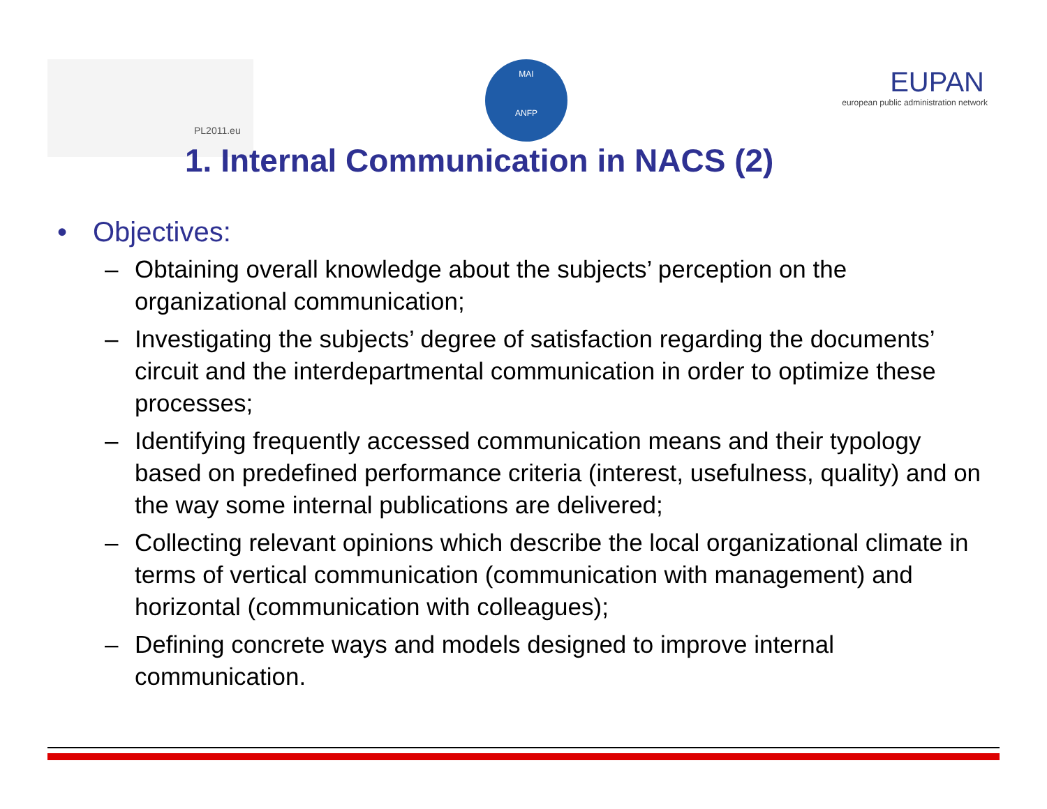PL2011.eu
MAI
ANFP
EUPAN
european public administration network
1. Internal Communication in NACS (2)
• Objectives:
– Obtaining overall knowledge about the subjects’ perception on the organizational communication;
– Investigating the subjects’ degree of satisfaction regarding the documents’ circuit and the interdepartmental communication in order to optimize these processes;
– Identifying frequently accessed communication means and their typology based on predefined performance criteria (interest, usefulness, quality) and on the way some internal publications are delivered;
– Collecting relevant opinions which describe the local organizational climate in terms of vertical communication (communication with management) and horizontal (communication with colleagues);
– Defining concrete ways and models designed to improve internal communication.